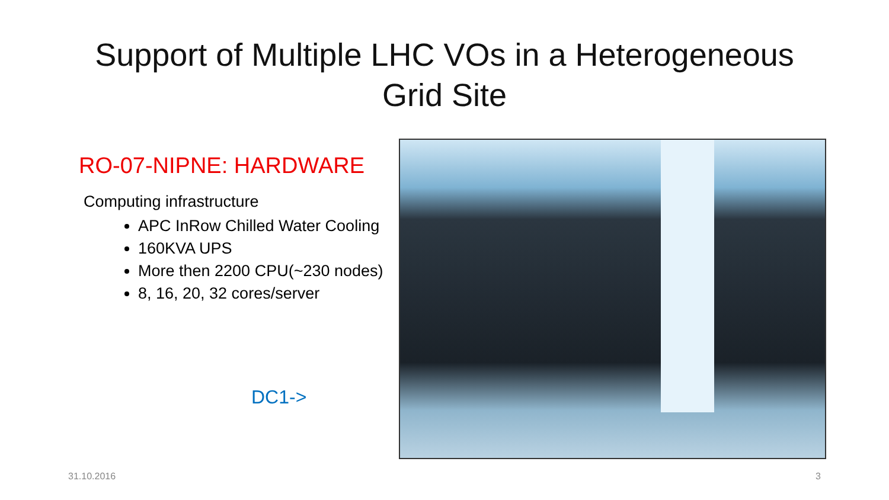Support of Multiple LHC VOs in a Heterogeneous
Grid Site
RO-07-NIPNE: HARDWARE
Computing infrastructure
APC InRow Chilled Water Cooling
160KVA UPS
More then 2200 CPU(~230 nodes)
8, 16, 20, 32 cores/server
DC1->
31.10.2016 3